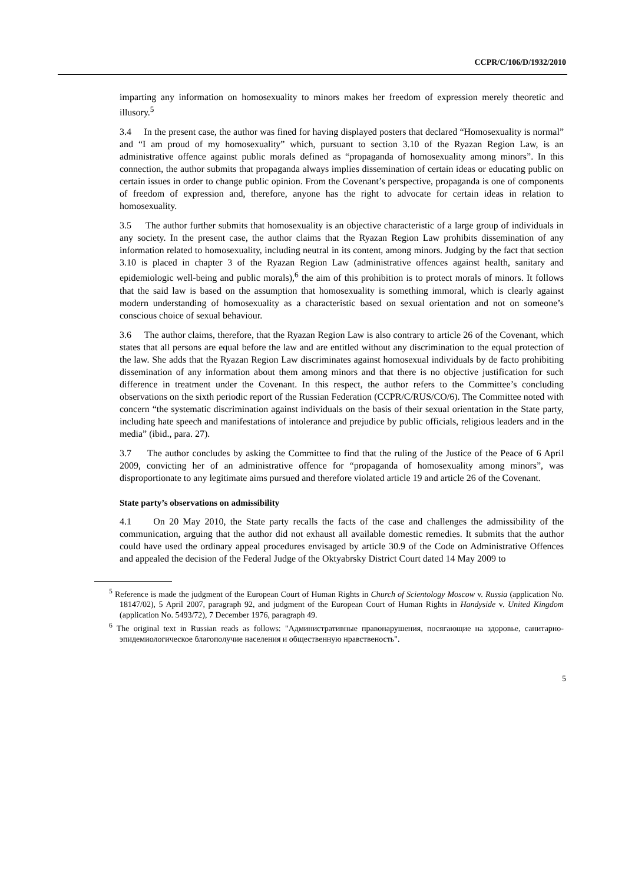CCPR/C/106/D/1932/2010
imparting any information on homosexuality to minors makes her freedom of expression merely theoretic and illusory.<sup>5</sup>
3.4 In the present case, the author was fined for having displayed posters that declared “Homosexuality is normal” and “I am proud of my homosexuality” which, pursuant to section 3.10 of the Ryazan Region Law, is an administrative offence against public morals defined as “propaganda of homosexuality among minors”. In this connection, the author submits that propaganda always implies dissemination of certain ideas or educating public on certain issues in order to change public opinion. From the Covenant’s perspective, propaganda is one of components of freedom of expression and, therefore, anyone has the right to advocate for certain ideas in relation to homosexuality.
3.5 The author further submits that homosexuality is an objective characteristic of a large group of individuals in any society. In the present case, the author claims that the Ryazan Region Law prohibits dissemination of any information related to homosexuality, including neutral in its content, among minors. Judging by the fact that section 3.10 is placed in chapter 3 of the Ryazan Region Law (administrative offences against health, sanitary and epidemiologic well-being and public morals),<sup>6</sup> the aim of this prohibition is to protect morals of minors. It follows that the said law is based on the assumption that homosexuality is something immoral, which is clearly against modern understanding of homosexuality as a characteristic based on sexual orientation and not on someone’s conscious choice of sexual behaviour.
3.6 The author claims, therefore, that the Ryazan Region Law is also contrary to article 26 of the Covenant, which states that all persons are equal before the law and are entitled without any discrimination to the equal protection of the law. She adds that the Ryazan Region Law discriminates against homosexual individuals by de facto prohibiting dissemination of any information about them among minors and that there is no objective justification for such difference in treatment under the Covenant. In this respect, the author refers to the Committee’s concluding observations on the sixth periodic report of the Russian Federation (CCPR/C/RUS/CO/6). The Committee noted with concern “the systematic discrimination against individuals on the basis of their sexual orientation in the State party, including hate speech and manifestations of intolerance and prejudice by public officials, religious leaders and in the media” (ibid., para. 27).
3.7 The author concludes by asking the Committee to find that the ruling of the Justice of the Peace of 6 April 2009, convicting her of an administrative offence for “propaganda of homosexuality among minors”, was disproportionate to any legitimate aims pursued and therefore violated article 19 and article 26 of the Covenant.
State party’s observations on admissibility
4.1 On 20 May 2010, the State party recalls the facts of the case and challenges the admissibility of the communication, arguing that the author did not exhaust all available domestic remedies. It submits that the author could have used the ordinary appeal procedures envisaged by article 30.9 of the Code on Administrative Offences and appealed the decision of the Federal Judge of the Oktyabrsky District Court dated 14 May 2009 to
<sup>5</sup> Reference is made the judgment of the European Court of Human Rights in Church of Scientology Moscow v. Russia (application No. 18147/02), 5 April 2007, paragraph 92, and judgment of the European Court of Human Rights in Handyside v. United Kingdom (application No. 5493/72), 7 December 1976, paragraph 49.
<sup>6</sup> The original text in Russian reads as follows: "Административные правонарушения, посягающие на здоровье, санитарно-эпидемиологическое благополучие населения и общественную нравственость".
5